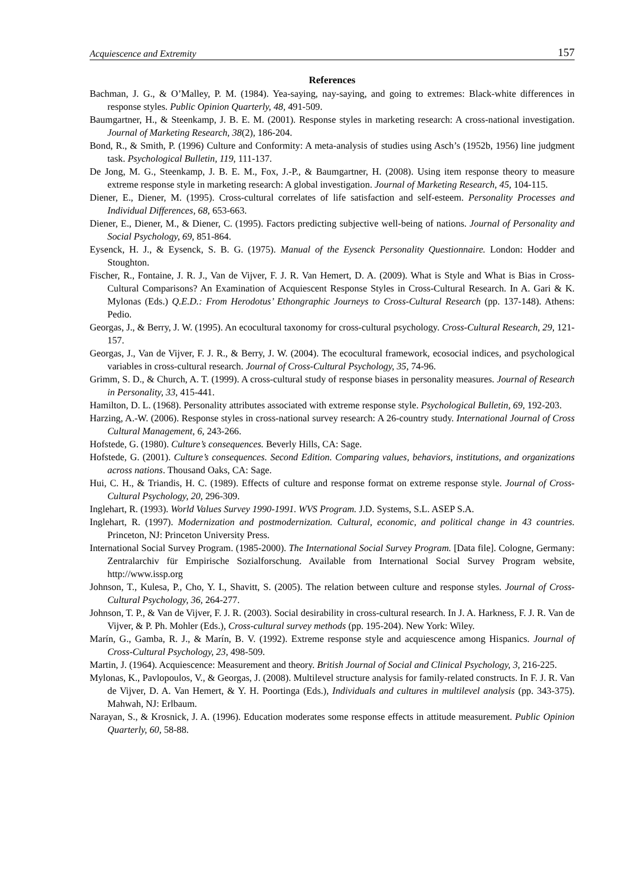Acquiescence and Extremity 157
References
Bachman, J. G., & O’Malley, P. M. (1984). Yea-saying, nay-saying, and going to extremes: Black-white differences in response styles. Public Opinion Quarterly, 48, 491-509.
Baumgartner, H., & Steenkamp, J. B. E. M. (2001). Response styles in marketing research: A cross-national investigation. Journal of Marketing Research, 38(2), 186-204.
Bond, R., & Smith, P. (1996) Culture and Conformity: A meta-analysis of studies using Asch’s (1952b, 1956) line judgment task. Psychological Bulletin, 119, 111-137.
De Jong, M. G., Steenkamp, J. B. E. M., Fox, J.-P., & Baumgartner, H. (2008). Using item response theory to measure extreme response style in marketing research: A global investigation. Journal of Marketing Research, 45, 104-115.
Diener, E., Diener, M. (1995). Cross-cultural correlates of life satisfaction and self-esteem. Personality Processes and Individual Differences, 68, 653-663.
Diener, E., Diener, M., & Diener, C. (1995). Factors predicting subjective well-being of nations. Journal of Personality and Social Psychology, 69, 851-864.
Eysenck, H. J., & Eysenck, S. B. G. (1975). Manual of the Eysenck Personality Questionnaire. London: Hodder and Stoughton.
Fischer, R., Fontaine, J. R. J., Van de Vijver, F. J. R. Van Hemert, D. A. (2009). What is Style and What is Bias in Cross-Cultural Comparisons? An Examination of Acquiescent Response Styles in Cross-Cultural Research. In A. Gari & K. Mylonas (Eds.) Q.E.D.: From Herodotus’ Ethongraphic Journeys to Cross-Cultural Research (pp. 137-148). Athens: Pedio.
Georgas, J., & Berry, J. W. (1995). An ecocultural taxonomy for cross-cultural psychology. Cross-Cultural Research, 29, 121-157.
Georgas, J., Van de Vijver, F. J. R., & Berry, J. W. (2004). The ecocultural framework, ecosocial indices, and psychological variables in cross-cultural research. Journal of Cross-Cultural Psychology, 35, 74-96.
Grimm, S. D., & Church, A. T. (1999). A cross-cultural study of response biases in personality measures. Journal of Research in Personality, 33, 415-441.
Hamilton, D. L. (1968). Personality attributes associated with extreme response style. Psychological Bulletin, 69, 192-203.
Harzing, A.-W. (2006). Response styles in cross-national survey research: A 26-country study. International Journal of Cross Cultural Management, 6, 243-266.
Hofstede, G. (1980). Culture’s consequences. Beverly Hills, CA: Sage.
Hofstede, G. (2001). Culture’s consequences. Second Edition. Comparing values, behaviors, institutions, and organizations across nations. Thousand Oaks, CA: Sage.
Hui, C. H., & Triandis, H. C. (1989). Effects of culture and response format on extreme response style. Journal of Cross-Cultural Psychology, 20, 296-309.
Inglehart, R. (1993). World Values Survey 1990-1991. WVS Program. J.D. Systems, S.L. ASEP S.A.
Inglehart, R. (1997). Modernization and postmodernization. Cultural, economic, and political change in 43 countries. Princeton, NJ: Princeton University Press.
International Social Survey Program. (1985-2000). The International Social Survey Program. [Data file]. Cologne, Germany: Zentralarchiv für Empirische Sozialforschung. Available from International Social Survey Program website, http://www.issp.org
Johnson, T., Kulesa, P., Cho, Y. I., Shavitt, S. (2005). The relation between culture and response styles. Journal of Cross-Cultural Psychology, 36, 264-277.
Johnson, T. P., & Van de Vijver, F. J. R. (2003). Social desirability in cross-cultural research. In J. A. Harkness, F. J. R. Van de Vijver, & P. Ph. Mohler (Eds.), Cross-cultural survey methods (pp. 195-204). New York: Wiley.
Marín, G., Gamba, R. J., & Marín, B. V. (1992). Extreme response style and acquiescence among Hispanics. Journal of Cross-Cultural Psychology, 23, 498-509.
Martin, J. (1964). Acquiescence: Measurement and theory. British Journal of Social and Clinical Psychology, 3, 216-225.
Mylonas, K., Pavlopoulos, V., & Georgas, J. (2008). Multilevel structure analysis for family-related constructs. In F. J. R. Van de Vijver, D. A. Van Hemert, & Y. H. Poortinga (Eds.), Individuals and cultures in multilevel analysis (pp. 343-375). Mahwah, NJ: Erlbaum.
Narayan, S., & Krosnick, J. A. (1996). Education moderates some response effects in attitude measurement. Public Opinion Quarterly, 60, 58-88.